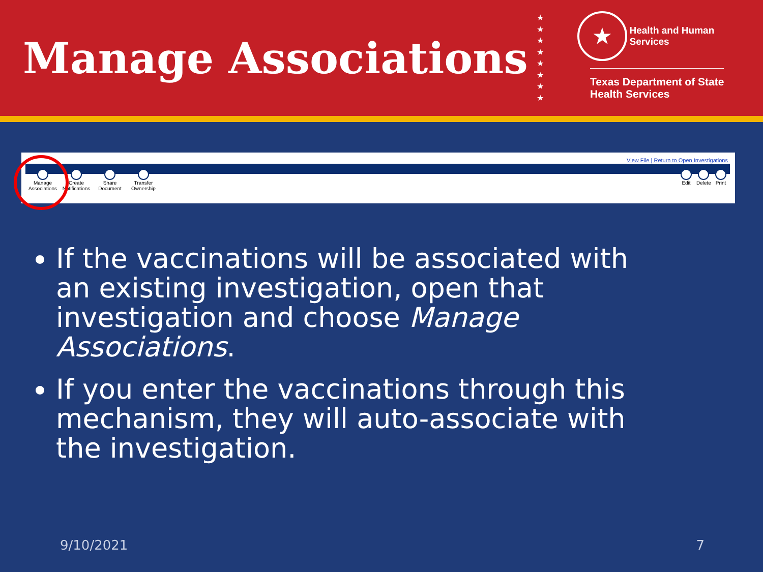Manage Associations
★
★
★
★
★
★
★
★
★ Health and Human
Services
Texas Department of State
Health Services
View File | Return to Open Investigations
Manage Associations
Create Notifications
Share Document
Transfer Ownership
Edit Delete
Print
If the vaccinations will be associated with an existing investigation, open that investigation and choose Manage Associations.
If you enter the vaccinations through this mechanism, they will auto-associate with the investigation.
9/10/2021 7